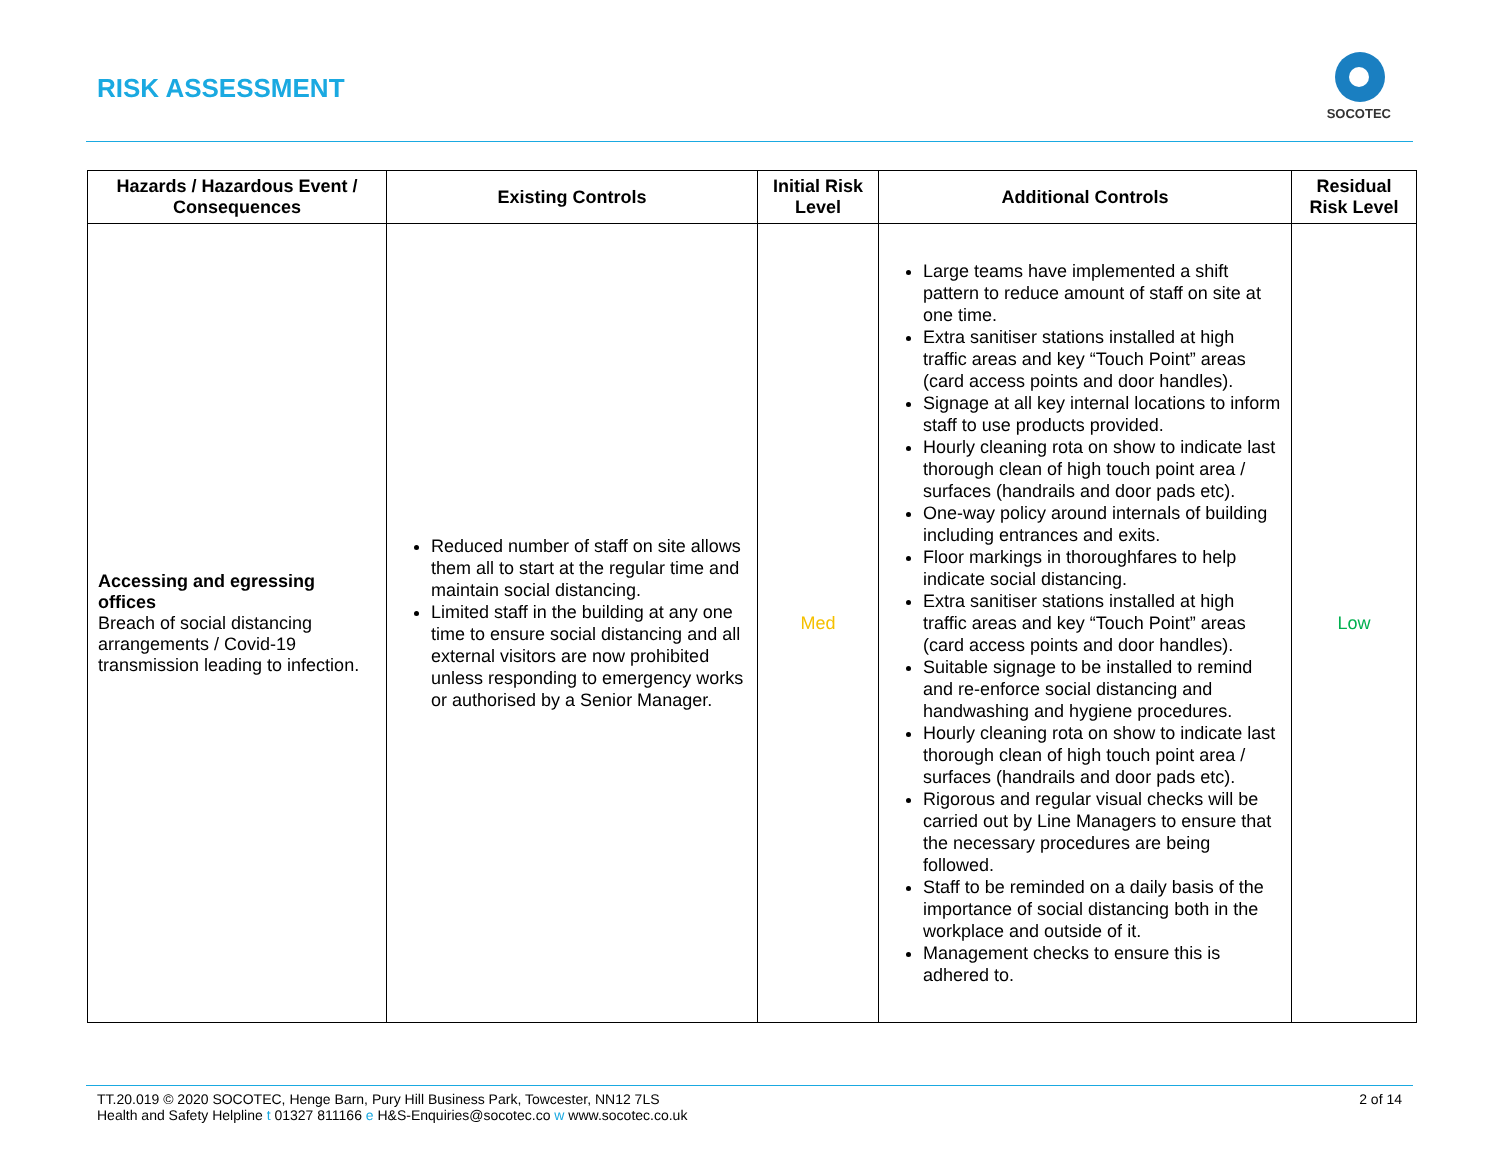RISK ASSESSMENT
SOCOTEC
| Hazards / Hazardous Event / Consequences | Existing Controls | Initial Risk Level | Additional Controls | Residual Risk Level |
| --- | --- | --- | --- | --- |
| Accessing and egressing offices Breach of social distancing arrangements / Covid-19 transmission leading to infection. | Reduced number of staff on site allows them all to start at the regular time and maintain social distancing. Limited staff in the building at any one time to ensure social distancing and all external visitors are now prohibited unless responding to emergency works or authorised by a Senior Manager. | Med | Large teams have implemented a shift pattern to reduce amount of staff on site at one time. Extra sanitiser stations installed at high traffic areas and key “Touch Point” areas (card access points and door handles). Signage at all key internal locations to inform staff to use products provided. Hourly cleaning rota on show to indicate last thorough clean of high touch point area / surfaces (handrails and door pads etc). One-way policy around internals of building including entrances and exits. Floor markings in thoroughfares to help indicate social distancing. Extra sanitiser stations installed at high traffic areas and key “Touch Point” areas (card access points and door handles). Suitable signage to be installed to remind and re-enforce social distancing and handwashing and hygiene procedures. Hourly cleaning rota on show to indicate last thorough clean of high touch point area / surfaces (handrails and door pads etc). Rigorous and regular visual checks will be carried out by Line Managers to ensure that the necessary procedures are being followed. Staff to be reminded on a daily basis of the importance of social distancing both in the workplace and outside of it. Management checks to ensure this is adhered to. | Low |
TT.20.019 © 2020 SOCOTEC, Henge Barn, Pury Hill Business Park, Towcester, NN12 7LS
Health and Safety Helpline t 01327 811166 e H&S-Enquiries@socotec.co w www.socotec.co.uk
2 of 14